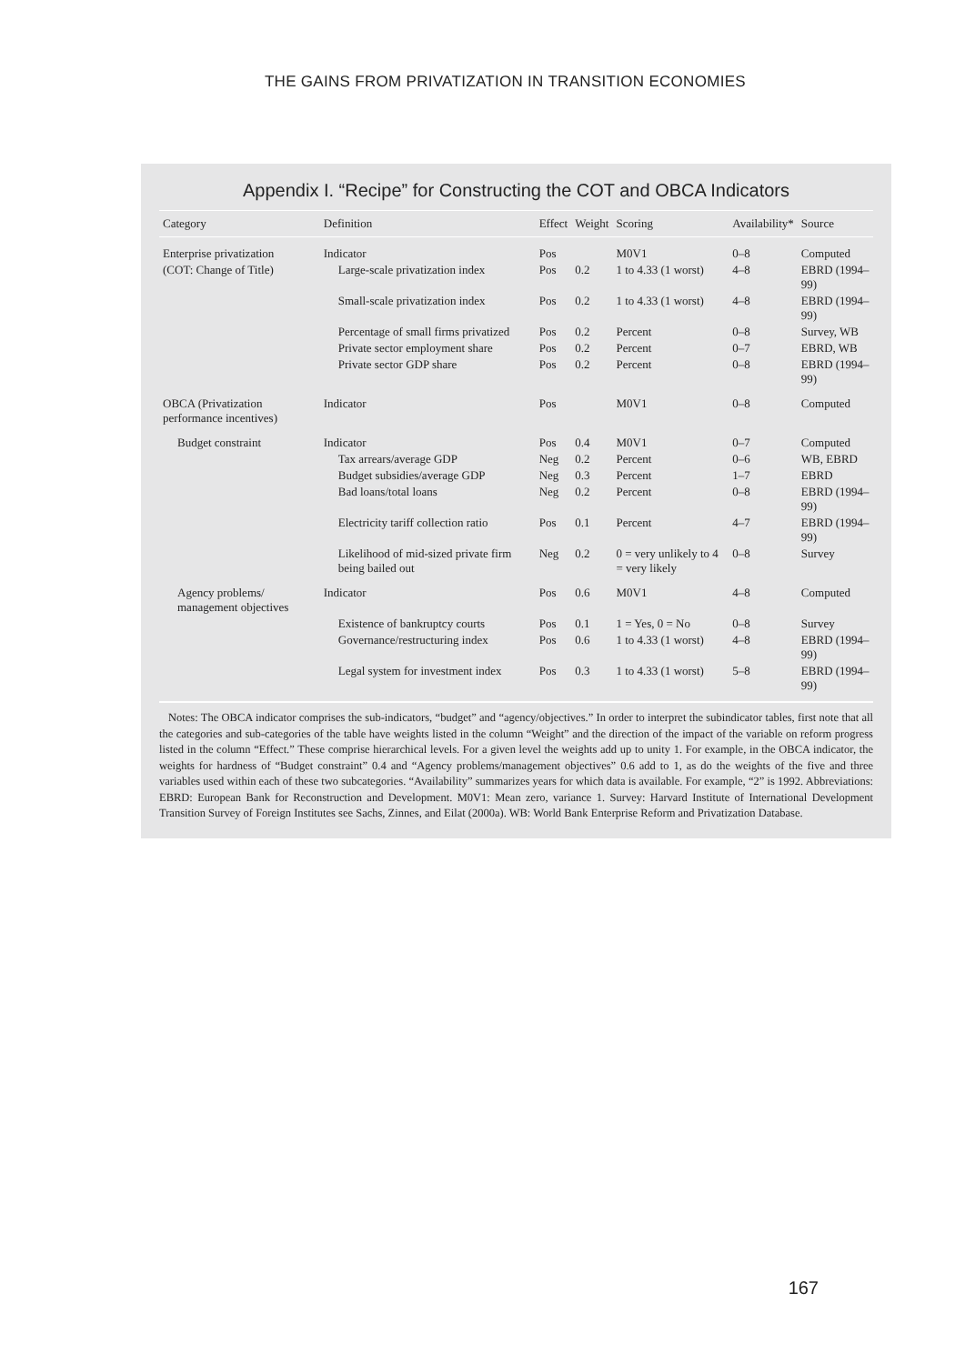THE GAINS FROM PRIVATIZATION IN TRANSITION ECONOMIES
Appendix I. “Recipe” for Constructing the COT and OBCA Indicators
| Category | Definition | Effect | Weight | Scoring | Availability* | Source |
| --- | --- | --- | --- | --- | --- | --- |
| Enterprise privatization | Indicator | Pos | | M0V1 | 0–8 | Computed |
| (COT: Change of Title) | Large-scale privatization index | Pos | 0.2 | 1 to 4.33 (1 worst) | 4–8 | EBRD (1994–99) |
| | Small-scale privatization index | Pos | 0.2 | 1 to 4.33 (1 worst) | 4–8 | EBRD (1994–99) |
| | Percentage of small firms privatized | Pos | 0.2 | Percent | 0–8 | Survey, WB |
| | Private sector employment share | Pos | 0.2 | Percent | 0–7 | EBRD, WB |
| | Private sector GDP share | Pos | 0.2 | Percent | 0–8 | EBRD (1994–99) |
| OBCA (Privatization performance incentives) | Indicator | Pos | | M0V1 | 0–8 | Computed |
| Budget constraint | Indicator | Pos | 0.4 | M0V1 | 0–7 | Computed |
| | Tax arrears/average GDP | Neg | 0.2 | Percent | 0–6 | WB, EBRD |
| | Budget subsidies/average GDP | Neg | 0.3 | Percent | 1–7 | EBRD |
| | Bad loans/total loans | Neg | 0.2 | Percent | 0–8 | EBRD (1994–99) |
| | Electricity tariff collection ratio | Pos | 0.1 | Percent | 4–7 | EBRD (1994–99) |
| | Likelihood of mid-sized private firm being bailed out | Neg | 0.2 | 0 = very unlikely to 4 = very likely | 0–8 | Survey |
| Agency problems/ management objectives | Indicator | Pos | 0.6 | M0V1 | 4–8 | Computed |
| | Existence of bankruptcy courts | Pos | 0.1 | 1 = Yes, 0 = No | 0–8 | Survey |
| | Governance/restructuring index | Pos | 0.6 | 1 to 4.33 (1 worst) | 4–8 | EBRD (1994–99) |
| | Legal system for investment index | Pos | 0.3 | 1 to 4.33 (1 worst) | 5–8 | EBRD (1994–99) |
Notes: The OBCA indicator comprises the sub-indicators, “budget” and “agency/objectives.” In order to interpret the subindicator tables, first note that all the categories and sub-categories of the table have weights listed in the column “Weight” and the direction of the impact of the variable on reform progress listed in the column “Effect.” These comprise hierarchical levels. For a given level the weights add up to unity 1. For example, in the OBCA indicator, the weights for hardness of “Budget constraint” 0.4 and “Agency problems/management objectives” 0.6 add to 1, as do the weights of the five and three variables used within each of these two subcategories. “Availability” summarizes years for which data is available. For example, “2” is 1992. Abbreviations: EBRD: European Bank for Reconstruction and Development. M0V1: Mean zero, variance 1. Survey: Harvard Institute of International Development Transition Survey of Foreign Institutes see Sachs, Zinnes, and Eilat (2000a). WB: World Bank Enterprise Reform and Privatization Database.
167